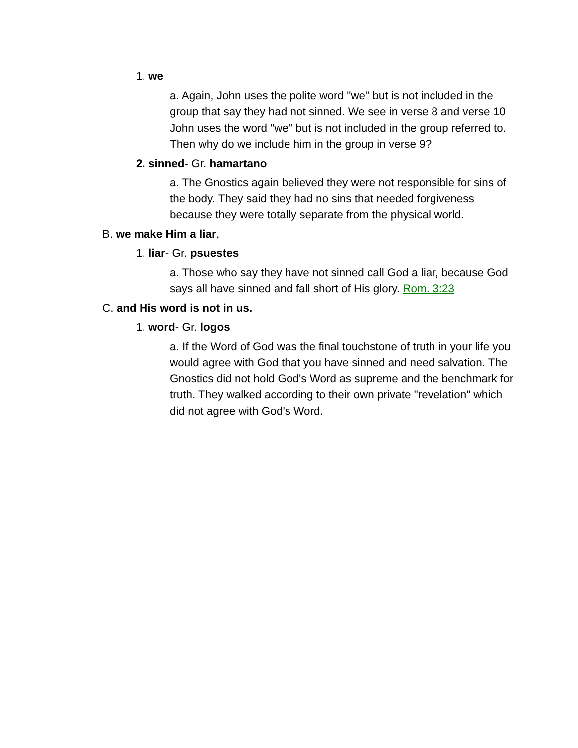1. we
a. Again, John uses the polite word "we" but is not included in the group that say they had not sinned. We see in verse 8 and verse 10 John uses the word "we" but is not included in the group referred to. Then why do we include him in the group in verse 9?
2. sinned- Gr. hamartano
a. The Gnostics again believed they were not responsible for sins of the body. They said they had no sins that needed forgiveness because they were totally separate from the physical world.
B. we make Him a liar,
1. liar- Gr. psuestes
a. Those who say they have not sinned call God a liar, because God says all have sinned and fall short of His glory. Rom. 3:23
C. and His word is not in us.
1. word- Gr. logos
a. If the Word of God was the final touchstone of truth in your life you would agree with God that you have sinned and need salvation. The Gnostics did not hold God's Word as supreme and the benchmark for truth. They walked according to their own private "revelation" which did not agree with God's Word.